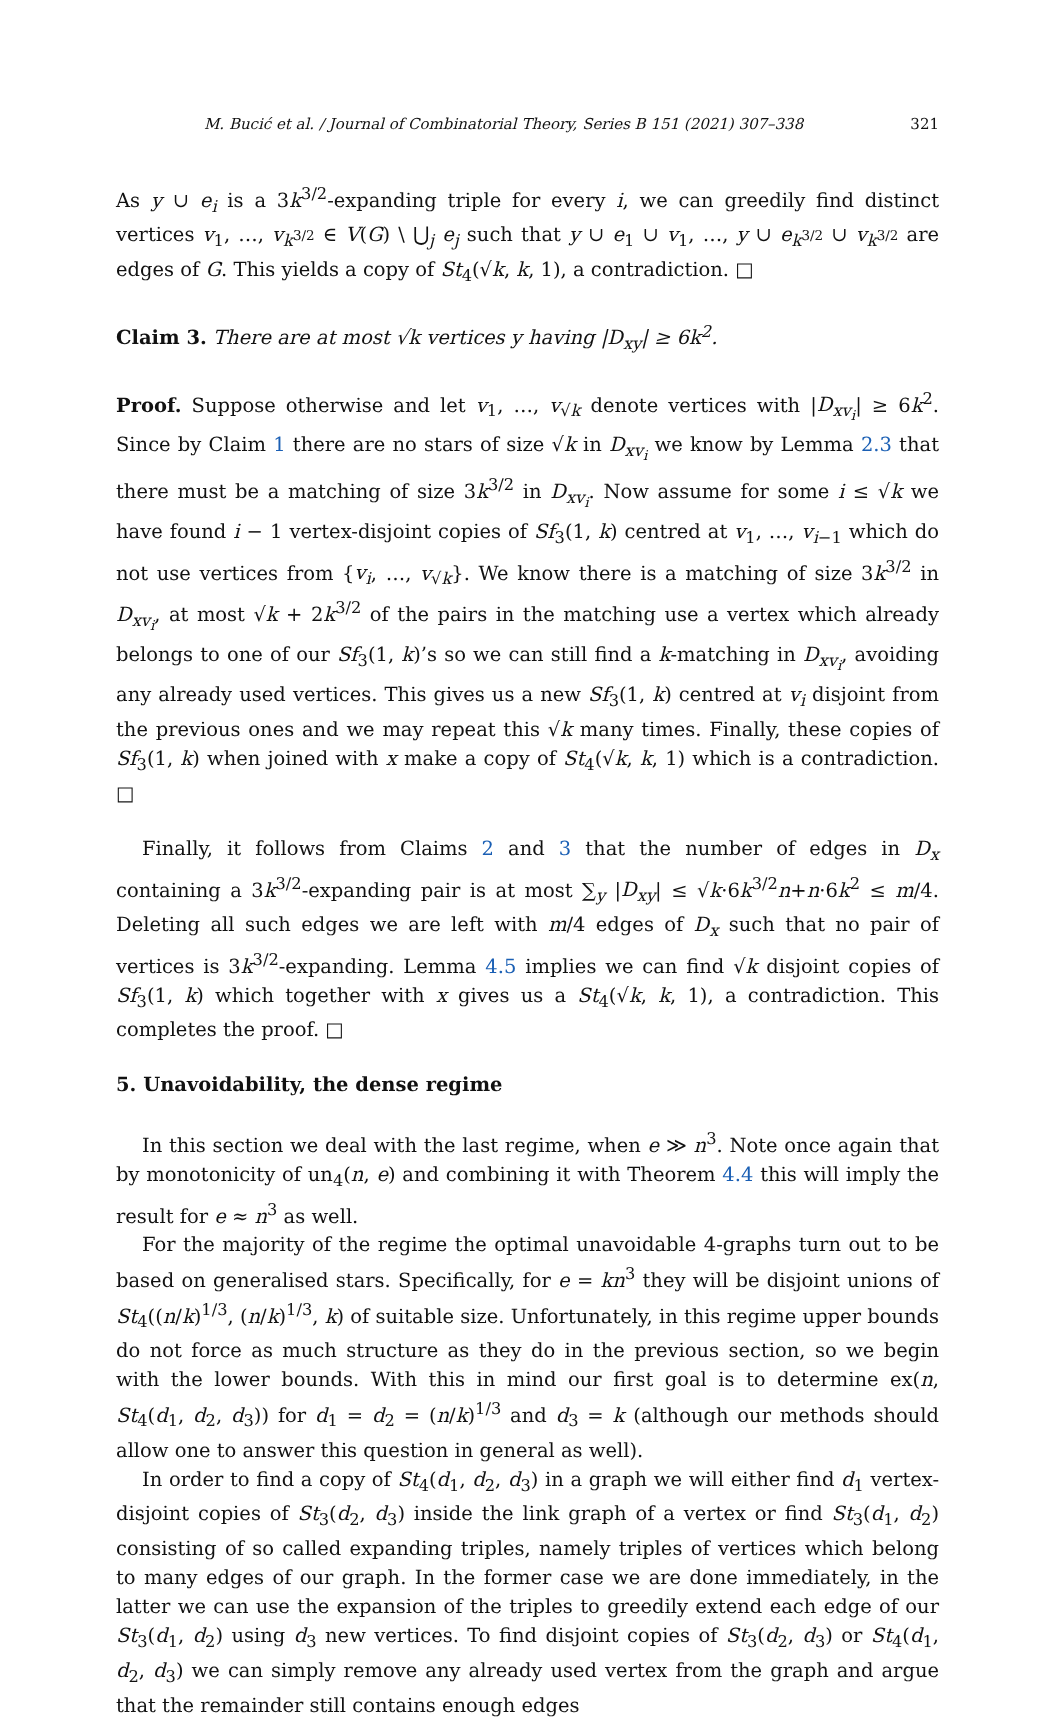M. Bucić et al. / Journal of Combinatorial Theory, Series B 151 (2021) 307–338 321
As y ∪ e<sub>i</sub> is a 3k<sup>3/2</sup>-expanding triple for every i, we can greedily find distinct vertices v<sub>1</sub>, …, v<sub>k<sup>3/2</sup></sub> ∈ V(G) \ ⋃<sub>j</sub> e<sub>j</sub> such that y ∪ e<sub>1</sub> ∪ v<sub>1</sub>, …, y ∪ e<sub>k<sup>3/2</sup></sub> ∪ v<sub>k<sup>3/2</sup></sub> are edges of G. This yields a copy of St<sub>4</sub>(√k, k, 1), a contradiction. □
Claim 3. There are at most √k vertices y having |D<sub>xy</sub>| ≥ 6k<sup>2</sup>.
Proof. Suppose otherwise and let v<sub>1</sub>, …, v<sub>√k</sub> denote vertices with |D<sub>xv<sub>i</sub></sub>| ≥ 6k<sup>2</sup>. Since by Claim 1 there are no stars of size √k in D<sub>xv<sub>i</sub></sub> we know by Lemma 2.3 that there must be a matching of size 3k<sup>3/2</sup> in D<sub>xv<sub>i</sub></sub>. Now assume for some i ≤ √k we have found i − 1 vertex-disjoint copies of Sf<sub>3</sub>(1, k) centred at v<sub>1</sub>, …, v<sub>i−1</sub> which do not use vertices from {v<sub>i</sub>, …, v<sub>√k</sub>}. We know there is a matching of size 3k<sup>3/2</sup> in D<sub>xv<sub>i</sub></sub>, at most √k + 2k<sup>3/2</sup> of the pairs in the matching use a vertex which already belongs to one of our Sf<sub>3</sub>(1, k)’s so we can still find a k-matching in D<sub>xv<sub>i</sub></sub>, avoiding any already used vertices. This gives us a new Sf<sub>3</sub>(1, k) centred at v<sub>i</sub> disjoint from the previous ones and we may repeat this √k many times. Finally, these copies of Sf<sub>3</sub>(1, k) when joined with x make a copy of St<sub>4</sub>(√k, k, 1) which is a contradiction. □
Finally, it follows from Claims 2 and 3 that the number of edges in D<sub>x</sub> containing a 3k<sup>3/2</sup>-expanding pair is at most ∑<sub>y</sub> |D<sub>xy</sub>| ≤ √k·6k<sup>3/2</sup>n+n·6k<sup>2</sup> ≤ m/4. Deleting all such edges we are left with m/4 edges of D<sub>x</sub> such that no pair of vertices is 3k<sup>3/2</sup>-expanding. Lemma 4.5 implies we can find √k disjoint copies of Sf<sub>3</sub>(1, k) which together with x gives us a St<sub>4</sub>(√k, k, 1), a contradiction. This completes the proof. □
5. Unavoidability, the dense regime
In this section we deal with the last regime, when e ≫ n<sup>3</sup>. Note once again that by monotonicity of un<sub>4</sub>(n, e) and combining it with Theorem 4.4 this will imply the result for e ≈ n<sup>3</sup> as well.
For the majority of the regime the optimal unavoidable 4-graphs turn out to be based on generalised stars. Specifically, for e = kn<sup>3</sup> they will be disjoint unions of St<sub>4</sub>((n/k)<sup>1/3</sup>, (n/k)<sup>1/3</sup>, k) of suitable size. Unfortunately, in this regime upper bounds do not force as much structure as they do in the previous section, so we begin with the lower bounds. With this in mind our first goal is to determine ex(n, St<sub>4</sub>(d<sub>1</sub>, d<sub>2</sub>, d<sub>3</sub>)) for d<sub>1</sub> = d<sub>2</sub> = (n/k)<sup>1/3</sup> and d<sub>3</sub> = k (although our methods should allow one to answer this question in general as well).
In order to find a copy of St<sub>4</sub>(d<sub>1</sub>, d<sub>2</sub>, d<sub>3</sub>) in a graph we will either find d<sub>1</sub> vertex-disjoint copies of St<sub>3</sub>(d<sub>2</sub>, d<sub>3</sub>) inside the link graph of a vertex or find St<sub>3</sub>(d<sub>1</sub>, d<sub>2</sub>) consisting of so called expanding triples, namely triples of vertices which belong to many edges of our graph. In the former case we are done immediately, in the latter we can use the expansion of the triples to greedily extend each edge of our St<sub>3</sub>(d<sub>1</sub>, d<sub>2</sub>) using d<sub>3</sub> new vertices. To find disjoint copies of St<sub>3</sub>(d<sub>2</sub>, d<sub>3</sub>) or St<sub>4</sub>(d<sub>1</sub>, d<sub>2</sub>, d<sub>3</sub>) we can simply remove any already used vertex from the graph and argue that the remainder still contains enough edges